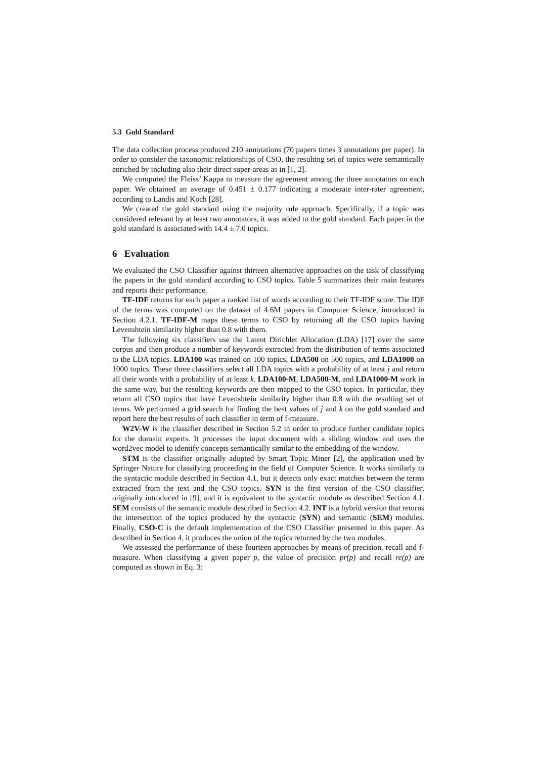5.3 Gold Standard
The data collection process produced 210 annotations (70 papers times 3 annotations per paper). In order to consider the taxonomic relationships of CSO, the resulting set of topics were semantically enriched by including also their direct super-areas as in [1, 2].
We computed the Fleiss’ Kappa to measure the agreement among the three annotators on each paper. We obtained an average of 0.451 ± 0.177 indicating a moderate inter-rater agreement, according to Landis and Koch [28].
We created the gold standard using the majority rule approach. Specifically, if a topic was considered relevant by at least two annotators, it was added to the gold standard. Each paper in the gold standard is associated with 14.4 ± 7.0 topics.
6 Evaluation
We evaluated the CSO Classifier against thirteen alternative approaches on the task of classifying the papers in the gold standard according to CSO topics. Table 5 summarizes their main features and reports their performance.
TF-IDF returns for each paper a ranked list of words according to their TF-IDF score. The IDF of the terms was computed on the dataset of 4.6M papers in Computer Science, introduced in Section 4.2.1. TF-IDF-M maps these terms to CSO by returning all the CSO topics having Levenshtein similarity higher than 0.8 with them.
The following six classifiers use the Latent Dirichlet Allocation (LDA) [17] over the same corpus and then produce a number of keywords extracted from the distribution of terms associated to the LDA topics. LDA100 was trained on 100 topics, LDA500 on 500 topics, and LDA1000 on 1000 topics. These three classifiers select all LDA topics with a probability of at least j and return all their words with a probability of at least k. LDA100-M, LDA500-M, and LDA1000-M work in the same way, but the resulting keywords are then mapped to the CSO topics. In particular, they return all CSO topics that have Levenshtein similarity higher than 0.8 with the resulting set of terms. We performed a grid search for finding the best values of j and k on the gold standard and report here the best results of each classifier in term of f-measure.
W2V-W is the classifier described in Section 5.2 in order to produce further candidate topics for the domain experts. It processes the input document with a sliding window and uses the word2vec model to identify concepts semantically similar to the embedding of the window.
STM is the classifier originally adopted by Smart Topic Miner [2], the application used by Springer Nature for classifying proceeding in the field of Computer Science. It works similarly to the syntactic module described in Section 4.1, but it detects only exact matches between the terms extracted from the text and the CSO topics. SYN is the first version of the CSO classifier, originally introduced in [9], and it is equivalent to the syntactic module as described Section 4.1. SEM consists of the semantic module described in Section 4.2. INT is a hybrid version that returns the intersection of the topics produced by the syntactic (SYN) and semantic (SEM) modules. Finally, CSO-C is the default implementation of the CSO Classifier presented in this paper. As described in Section 4, it produces the union of the topics returned by the two modules.
We assessed the performance of these fourteen approaches by means of precision, recall and f-measure. When classifying a given paper p, the value of precision pr(p) and recall re(p) are computed as shown in Eq. 3: